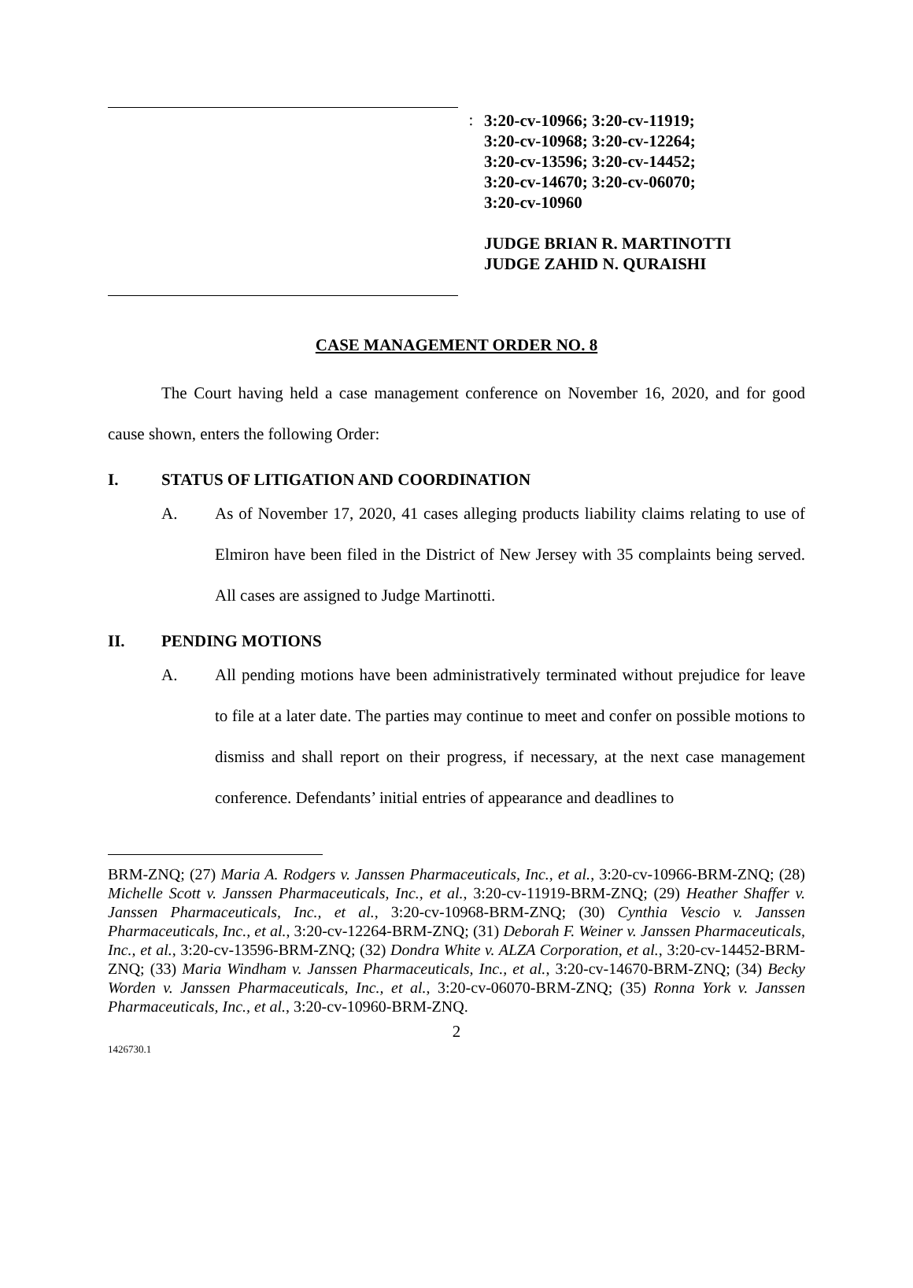:
3:20-cv-10966; 3:20-cv-11919;
3:20-cv-10968; 3:20-cv-12264;
3:20-cv-13596; 3:20-cv-14452;
3:20-cv-14670; 3:20-cv-06070;
3:20-cv-10960
JUDGE BRIAN R. MARTINOTTI
JUDGE ZAHID N. QURAISHI
CASE MANAGEMENT ORDER NO. 8
The Court having held a case management conference on November 16, 2020, and for good cause shown, enters the following Order:
I. STATUS OF LITIGATION AND COORDINATION
A. As of November 17, 2020, 41 cases alleging products liability claims relating to use of Elmiron have been filed in the District of New Jersey with 35 complaints being served. All cases are assigned to Judge Martinotti.
II. PENDING MOTIONS
A. All pending motions have been administratively terminated without prejudice for leave to file at a later date. The parties may continue to meet and confer on possible motions to dismiss and shall report on their progress, if necessary, at the next case management conference. Defendants’ initial entries of appearance and deadlines to
BRM-ZNQ; (27) Maria A. Rodgers v. Janssen Pharmaceuticals, Inc., et al., 3:20-cv-10966-BRM-ZNQ; (28) Michelle Scott v. Janssen Pharmaceuticals, Inc., et al., 3:20-cv-11919-BRM-ZNQ; (29) Heather Shaffer v. Janssen Pharmaceuticals, Inc., et al., 3:20-cv-10968-BRM-ZNQ; (30) Cynthia Vescio v. Janssen Pharmaceuticals, Inc., et al., 3:20-cv-12264-BRM-ZNQ; (31) Deborah F. Weiner v. Janssen Pharmaceuticals, Inc., et al., 3:20-cv-13596-BRM-ZNQ; (32) Dondra White v. ALZA Corporation, et al., 3:20-cv-14452-BRM-ZNQ; (33) Maria Windham v. Janssen Pharmaceuticals, Inc., et al., 3:20-cv-14670-BRM-ZNQ; (34) Becky Worden v. Janssen Pharmaceuticals, Inc., et al., 3:20-cv-06070-BRM-ZNQ; (35) Ronna York v. Janssen Pharmaceuticals, Inc., et al., 3:20-cv-10960-BRM-ZNQ.
2
1426730.1